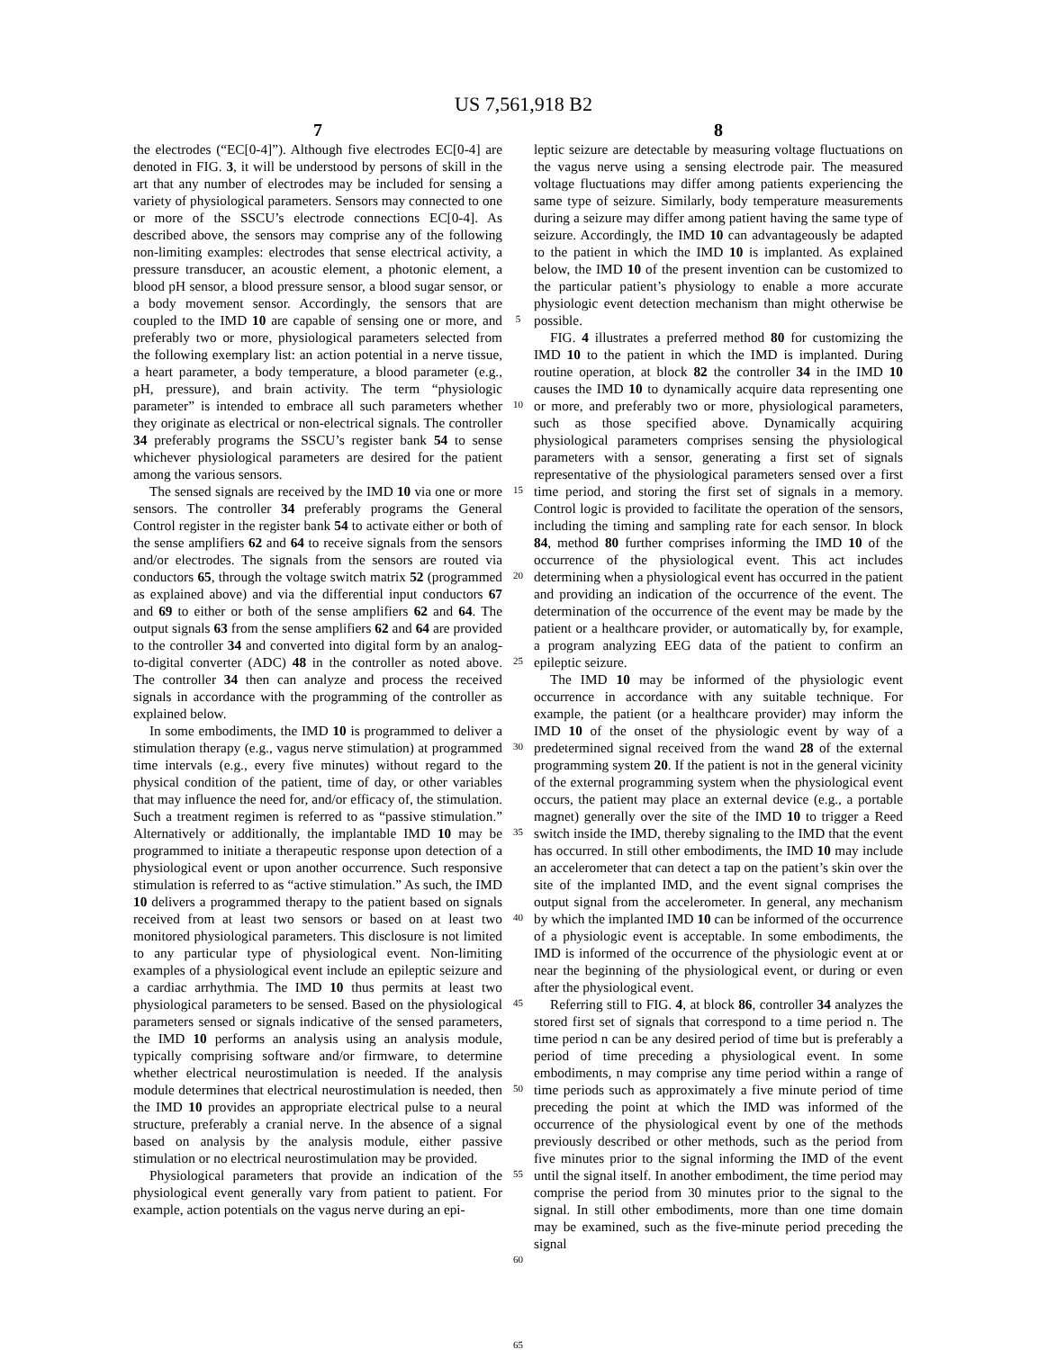US 7,561,918 B2
7
the electrodes (“EC[0-4]”). Although five electrodes EC[0-4] are denoted in FIG. 3, it will be understood by persons of skill in the art that any number of electrodes may be included for sensing a variety of physiological parameters. Sensors may connected to one or more of the SSCU’s electrode connections EC[0-4]. As described above, the sensors may comprise any of the following non-limiting examples: electrodes that sense electrical activity, a pressure transducer, an acoustic element, a photonic element, a blood pH sensor, a blood pressure sensor, a blood sugar sensor, or a body movement sensor. Accordingly, the sensors that are coupled to the IMD 10 are capable of sensing one or more, and preferably two or more, physiological parameters selected from the following exemplary list: an action potential in a nerve tissue, a heart parameter, a body temperature, a blood parameter (e.g., pH, pressure), and brain activity. The term “physiologic parameter” is intended to embrace all such parameters whether they originate as electrical or non-electrical signals. The controller 34 preferably programs the SSCU’s register bank 54 to sense whichever physiological parameters are desired for the patient among the various sensors.
The sensed signals are received by the IMD 10 via one or more sensors. The controller 34 preferably programs the General Control register in the register bank 54 to activate either or both of the sense amplifiers 62 and 64 to receive signals from the sensors and/or electrodes. The signals from the sensors are routed via conductors 65, through the voltage switch matrix 52 (programmed as explained above) and via the differential input conductors 67 and 69 to either or both of the sense amplifiers 62 and 64. The output signals 63 from the sense amplifiers 62 and 64 are provided to the controller 34 and converted into digital form by an analog-to-digital converter (ADC) 48 in the controller as noted above. The controller 34 then can analyze and process the received signals in accordance with the programming of the controller as explained below.
In some embodiments, the IMD 10 is programmed to deliver a stimulation therapy (e.g., vagus nerve stimulation) at programmed time intervals (e.g., every five minutes) without regard to the physical condition of the patient, time of day, or other variables that may influence the need for, and/or efficacy of, the stimulation. Such a treatment regimen is referred to as “passive stimulation.” Alternatively or additionally, the implantable IMD 10 may be programmed to initiate a therapeutic response upon detection of a physiological event or upon another occurrence. Such responsive stimulation is referred to as “active stimulation.” As such, the IMD 10 delivers a programmed therapy to the patient based on signals received from at least two sensors or based on at least two monitored physiological parameters. This disclosure is not limited to any particular type of physiological event. Non-limiting examples of a physiological event include an epileptic seizure and a cardiac arrhythmia. The IMD 10 thus permits at least two physiological parameters to be sensed. Based on the physiological parameters sensed or signals indicative of the sensed parameters, the IMD 10 performs an analysis using an analysis module, typically comprising software and/or firmware, to determine whether electrical neurostimulation is needed. If the analysis module determines that electrical neurostimulation is needed, then the IMD 10 provides an appropriate electrical pulse to a neural structure, preferably a cranial nerve. In the absence of a signal based on analysis by the analysis module, either passive stimulation or no electrical neurostimulation may be provided.
Physiological parameters that provide an indication of the physiological event generally vary from patient to patient. For example, action potentials on the vagus nerve during an epi-
5
10
15
20
25
30
35
40
45
50
55
60
65
8
leptic seizure are detectable by measuring voltage fluctuations on the vagus nerve using a sensing electrode pair. The measured voltage fluctuations may differ among patients experiencing the same type of seizure. Similarly, body temperature measurements during a seizure may differ among patient having the same type of seizure. Accordingly, the IMD 10 can advantageously be adapted to the patient in which the IMD 10 is implanted. As explained below, the IMD 10 of the present invention can be customized to the particular patient’s physiology to enable a more accurate physiologic event detection mechanism than might otherwise be possible.
FIG. 4 illustrates a preferred method 80 for customizing the IMD 10 to the patient in which the IMD is implanted. During routine operation, at block 82 the controller 34 in the IMD 10 causes the IMD 10 to dynamically acquire data representing one or more, and preferably two or more, physiological parameters, such as those specified above. Dynamically acquiring physiological parameters comprises sensing the physiological parameters with a sensor, generating a first set of signals representative of the physiological parameters sensed over a first time period, and storing the first set of signals in a memory. Control logic is provided to facilitate the operation of the sensors, including the timing and sampling rate for each sensor. In block 84, method 80 further comprises informing the IMD 10 of the occurrence of the physiological event. This act includes determining when a physiological event has occurred in the patient and providing an indication of the occurrence of the event. The determination of the occurrence of the event may be made by the patient or a healthcare provider, or automatically by, for example, a program analyzing EEG data of the patient to confirm an epileptic seizure.
The IMD 10 may be informed of the physiologic event occurrence in accordance with any suitable technique. For example, the patient (or a healthcare provider) may inform the IMD 10 of the onset of the physiologic event by way of a predetermined signal received from the wand 28 of the external programming system 20. If the patient is not in the general vicinity of the external programming system when the physiological event occurs, the patient may place an external device (e.g., a portable magnet) generally over the site of the IMD 10 to trigger a Reed switch inside the IMD, thereby signaling to the IMD that the event has occurred. In still other embodiments, the IMD 10 may include an accelerometer that can detect a tap on the patient’s skin over the site of the implanted IMD, and the event signal comprises the output signal from the accelerometer. In general, any mechanism by which the implanted IMD 10 can be informed of the occurrence of a physiologic event is acceptable. In some embodiments, the IMD is informed of the occurrence of the physiologic event at or near the beginning of the physiological event, or during or even after the physiological event.
Referring still to FIG. 4, at block 86, controller 34 analyzes the stored first set of signals that correspond to a time period n. The time period n can be any desired period of time but is preferably a period of time preceding a physiological event. In some embodiments, n may comprise any time period within a range of time periods such as approximately a five minute period of time preceding the point at which the IMD was informed of the occurrence of the physiological event by one of the methods previously described or other methods, such as the period from five minutes prior to the signal informing the IMD of the event until the signal itself. In another embodiment, the time period may comprise the period from 30 minutes prior to the signal to the signal. In still other embodiments, more than one time domain may be examined, such as the five-minute period preceding the signal